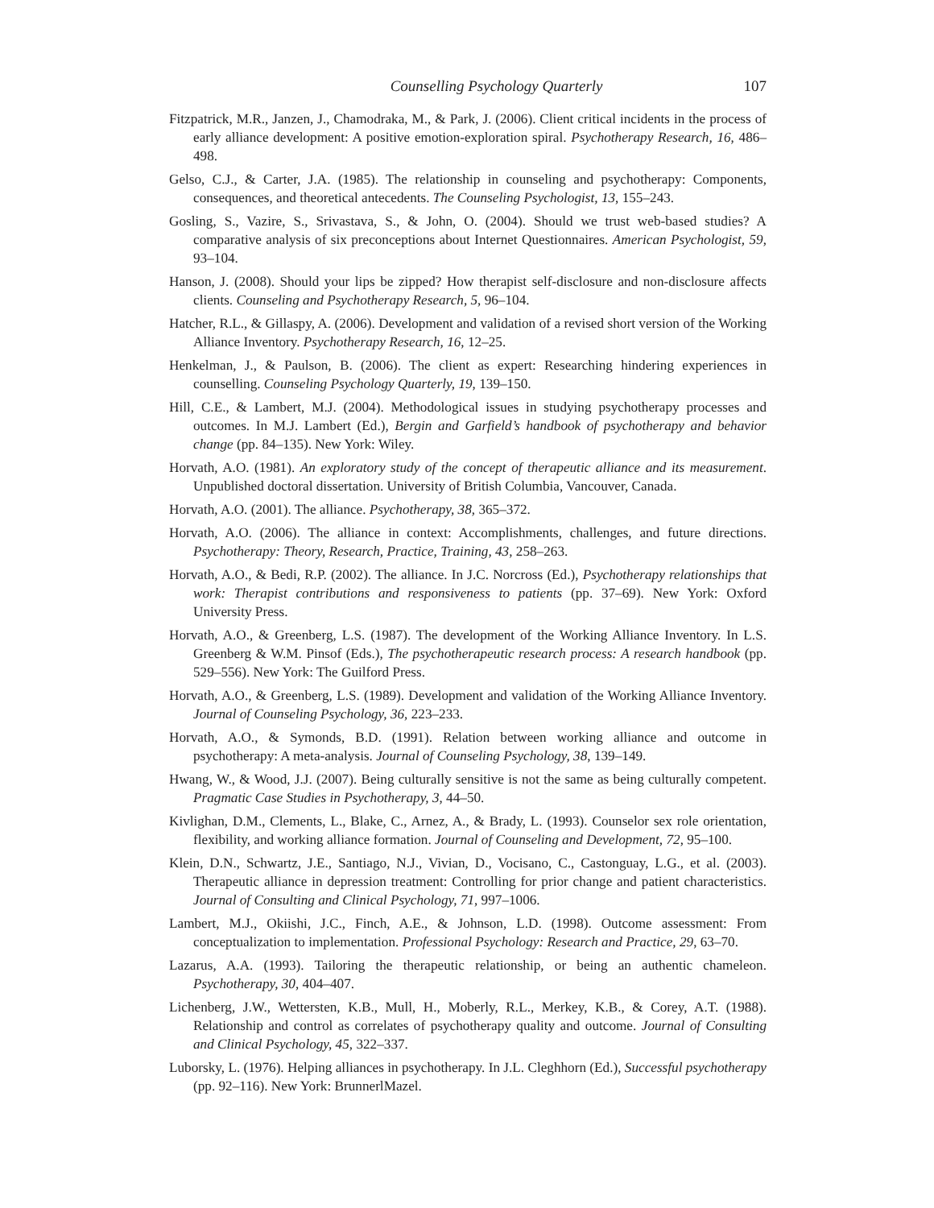Counselling Psychology Quarterly 107
Fitzpatrick, M.R., Janzen, J., Chamodraka, M., & Park, J. (2006). Client critical incidents in the process of early alliance development: A positive emotion-exploration spiral. Psychotherapy Research, 16, 486–498.
Gelso, C.J., & Carter, J.A. (1985). The relationship in counseling and psychotherapy: Components, consequences, and theoretical antecedents. The Counseling Psychologist, 13, 155–243.
Gosling, S., Vazire, S., Srivastava, S., & John, O. (2004). Should we trust web-based studies? A comparative analysis of six preconceptions about Internet Questionnaires. American Psychologist, 59, 93–104.
Hanson, J. (2008). Should your lips be zipped? How therapist self-disclosure and non-disclosure affects clients. Counseling and Psychotherapy Research, 5, 96–104.
Hatcher, R.L., & Gillaspy, A. (2006). Development and validation of a revised short version of the Working Alliance Inventory. Psychotherapy Research, 16, 12–25.
Henkelman, J., & Paulson, B. (2006). The client as expert: Researching hindering experiences in counselling. Counseling Psychology Quarterly, 19, 139–150.
Hill, C.E., & Lambert, M.J. (2004). Methodological issues in studying psychotherapy processes and outcomes. In M.J. Lambert (Ed.), Bergin and Garfield’s handbook of psychotherapy and behavior change (pp. 84–135). New York: Wiley.
Horvath, A.O. (1981). An exploratory study of the concept of therapeutic alliance and its measurement. Unpublished doctoral dissertation. University of British Columbia, Vancouver, Canada.
Horvath, A.O. (2001). The alliance. Psychotherapy, 38, 365–372.
Horvath, A.O. (2006). The alliance in context: Accomplishments, challenges, and future directions. Psychotherapy: Theory, Research, Practice, Training, 43, 258–263.
Horvath, A.O., & Bedi, R.P. (2002). The alliance. In J.C. Norcross (Ed.), Psychotherapy relationships that work: Therapist contributions and responsiveness to patients (pp. 37–69). New York: Oxford University Press.
Horvath, A.O., & Greenberg, L.S. (1987). The development of the Working Alliance Inventory. In L.S. Greenberg & W.M. Pinsof (Eds.), The psychotherapeutic research process: A research handbook (pp. 529–556). New York: The Guilford Press.
Horvath, A.O., & Greenberg, L.S. (1989). Development and validation of the Working Alliance Inventory. Journal of Counseling Psychology, 36, 223–233.
Horvath, A.O., & Symonds, B.D. (1991). Relation between working alliance and outcome in psychotherapy: A meta-analysis. Journal of Counseling Psychology, 38, 139–149.
Hwang, W., & Wood, J.J. (2007). Being culturally sensitive is not the same as being culturally competent. Pragmatic Case Studies in Psychotherapy, 3, 44–50.
Kivlighan, D.M., Clements, L., Blake, C., Arnez, A., & Brady, L. (1993). Counselor sex role orientation, flexibility, and working alliance formation. Journal of Counseling and Development, 72, 95–100.
Klein, D.N., Schwartz, J.E., Santiago, N.J., Vivian, D., Vocisano, C., Castonguay, L.G., et al. (2003). Therapeutic alliance in depression treatment: Controlling for prior change and patient characteristics. Journal of Consulting and Clinical Psychology, 71, 997–1006.
Lambert, M.J., Okiishi, J.C., Finch, A.E., & Johnson, L.D. (1998). Outcome assessment: From conceptualization to implementation. Professional Psychology: Research and Practice, 29, 63–70.
Lazarus, A.A. (1993). Tailoring the therapeutic relationship, or being an authentic chameleon. Psychotherapy, 30, 404–407.
Lichenberg, J.W., Wettersten, K.B., Mull, H., Moberly, R.L., Merkey, K.B., & Corey, A.T. (1988). Relationship and control as correlates of psychotherapy quality and outcome. Journal of Consulting and Clinical Psychology, 45, 322–337.
Luborsky, L. (1976). Helping alliances in psychotherapy. In J.L. Cleghhorn (Ed.), Successful psychotherapy (pp. 92–116). New York: BrunnerlMazel.